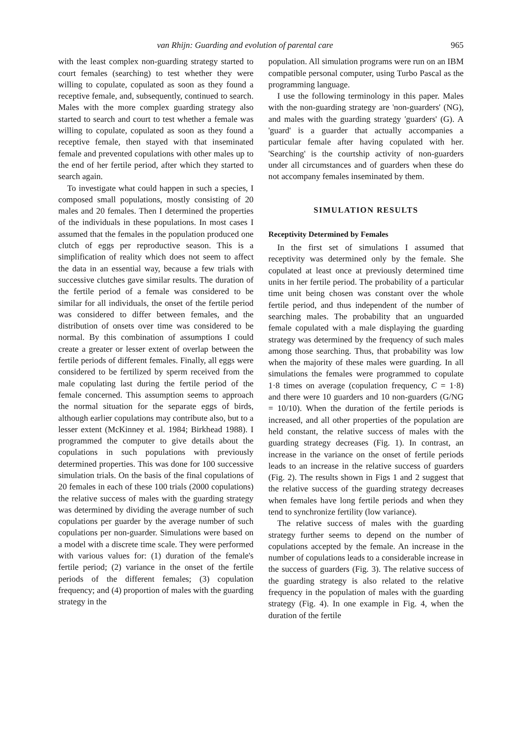van Rhijn: Guarding and evolution of parental care 965
with the least complex non-guarding strategy started to court females (searching) to test whether they were willing to copulate, copulated as soon as they found a receptive female, and, subsequently, continued to search. Males with the more complex guarding strategy also started to search and court to test whether a female was willing to copulate, copulated as soon as they found a receptive female, then stayed with that inseminated female and prevented copulations with other males up to the end of her fertile period, after which they started to search again.
To investigate what could happen in such a species, I composed small populations, mostly consisting of 20 males and 20 females. Then I determined the properties of the individuals in these populations. In most cases I assumed that the females in the population produced one clutch of eggs per reproductive season. This is a simplification of reality which does not seem to affect the data in an essential way, because a few trials with successive clutches gave similar results. The duration of the fertile period of a female was considered to be similar for all individuals, the onset of the fertile period was considered to differ between females, and the distribution of onsets over time was considered to be normal. By this combination of assumptions I could create a greater or lesser extent of overlap between the fertile periods of different females. Finally, all eggs were considered to be fertilized by sperm received from the male copulating last during the fertile period of the female concerned. This assumption seems to approach the normal situation for the separate eggs of birds, although earlier copulations may contribute also, but to a lesser extent (McKinney et al. 1984; Birkhead 1988). I programmed the computer to give details about the copulations in such populations with previously determined properties. This was done for 100 successive simulation trials. On the basis of the final copulations of 20 females in each of these 100 trials (2000 copulations) the relative success of males with the guarding strategy was determined by dividing the average number of such copulations per guarder by the average number of such copulations per non-guarder. Simulations were based on a model with a discrete time scale. They were performed with various values for: (1) duration of the female's fertile period; (2) variance in the onset of the fertile periods of the different females; (3) copulation frequency; and (4) proportion of males with the guarding strategy in the
population. All simulation programs were run on an IBM compatible personal computer, using Turbo Pascal as the programming language.
I use the following terminology in this paper. Males with the non-guarding strategy are 'non-guarders' (NG), and males with the guarding strategy 'guarders' (G). A 'guard' is a guarder that actually accompanies a particular female after having copulated with her. 'Searching' is the courtship activity of non-guarders under all circumstances and of guarders when these do not accompany females inseminated by them.
SIMULATION RESULTS
Receptivity Determined by Females
In the first set of simulations I assumed that receptivity was determined only by the female. She copulated at least once at previously determined time units in her fertile period. The probability of a particular time unit being chosen was constant over the whole fertile period, and thus independent of the number of searching males. The probability that an unguarded female copulated with a male displaying the guarding strategy was determined by the frequency of such males among those searching. Thus, that probability was low when the majority of these males were guarding. In all simulations the females were programmed to copulate 1·8 times on average (copulation frequency, C = 1·8) and there were 10 guarders and 10 non-guarders (G/NG = 10/10). When the duration of the fertile periods is increased, and all other properties of the population are held constant, the relative success of males with the guarding strategy decreases (Fig. 1). In contrast, an increase in the variance on the onset of fertile periods leads to an increase in the relative success of guarders (Fig. 2). The results shown in Figs 1 and 2 suggest that the relative success of the guarding strategy decreases when females have long fertile periods and when they tend to synchronize fertility (low variance).
The relative success of males with the guarding strategy further seems to depend on the number of copulations accepted by the female. An increase in the number of copulations leads to a considerable increase in the success of guarders (Fig. 3). The relative success of the guarding strategy is also related to the relative frequency in the population of males with the guarding strategy (Fig. 4). In one example in Fig. 4, when the duration of the fertile